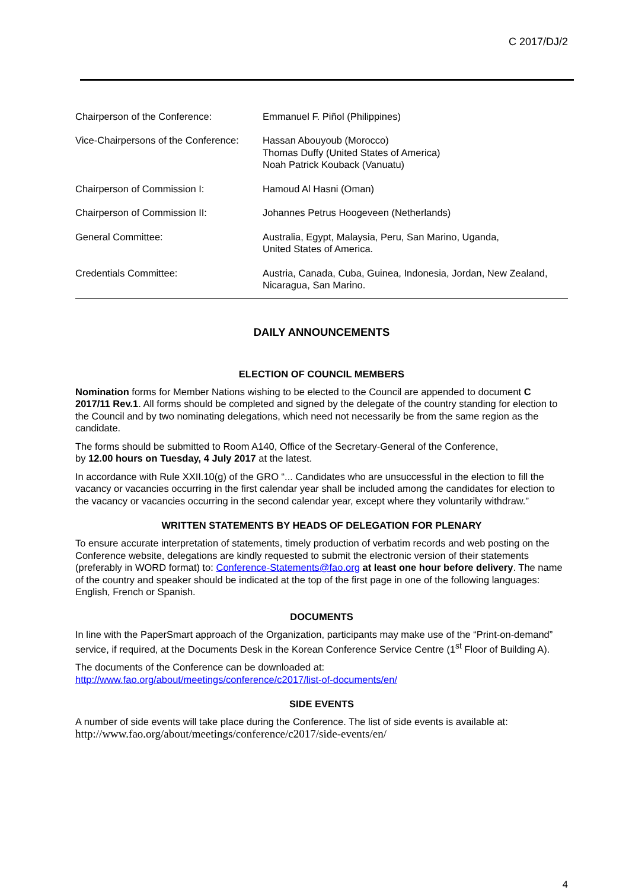C 2017/DJ/2
| Chairperson of the Conference: | Emmanuel F. Piñol (Philippines) |
| Vice-Chairpersons of the Conference: | Hassan Abouyoub (Morocco) Thomas Duffy (United States of America) Noah Patrick Kouback (Vanuatu) |
| Chairperson of Commission I: | Hamoud Al Hasni (Oman) |
| Chairperson of Commission II: | Johannes Petrus Hoogeveen (Netherlands) |
| General Committee: | Australia, Egypt, Malaysia, Peru, San Marino, Uganda, United States of America. |
| Credentials Committee: | Austria, Canada, Cuba, Guinea, Indonesia, Jordan, New Zealand, Nicaragua, San Marino. |
DAILY ANNOUNCEMENTS
ELECTION OF COUNCIL MEMBERS
Nomination forms for Member Nations wishing to be elected to the Council are appended to document C 2017/11 Rev.1. All forms should be completed and signed by the delegate of the country standing for election to the Council and by two nominating delegations, which need not necessarily be from the same region as the candidate.
The forms should be submitted to Room A140, Office of the Secretary-General of the Conference,
by 12.00 hours on Tuesday, 4 July 2017 at the latest.
In accordance with Rule XXII.10(g) of the GRO “... Candidates who are unsuccessful in the election to fill the vacancy or vacancies occurring in the first calendar year shall be included among the candidates for election to the vacancy or vacancies occurring in the second calendar year, except where they voluntarily withdraw.”
WRITTEN STATEMENTS BY HEADS OF DELEGATION FOR PLENARY
To ensure accurate interpretation of statements, timely production of verbatim records and web posting on the Conference website, delegations are kindly requested to submit the electronic version of their statements (preferably in WORD format) to: Conference-Statements@fao.org at least one hour before delivery. The name of the country and speaker should be indicated at the top of the first page in one of the following languages: English, French or Spanish.
DOCUMENTS
In line with the PaperSmart approach of the Organization, participants may make use of the “Print-on-demand” service, if required, at the Documents Desk in the Korean Conference Service Centre (1<sup>st</sup> Floor of Building A).
The documents of the Conference can be downloaded at:
http://www.fao.org/about/meetings/conference/c2017/list-of-documents/en/
SIDE EVENTS
A number of side events will take place during the Conference. The list of side events is available at:
http://www.fao.org/about/meetings/conference/c2017/side-events/en/
4